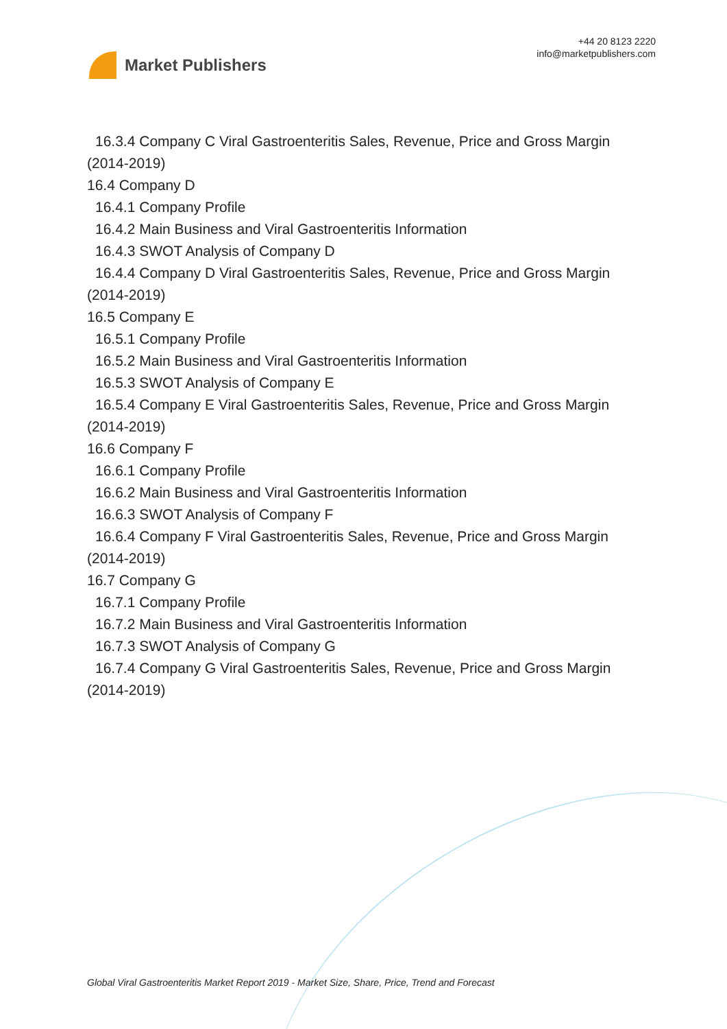Market Publishers
+44 20 8123 2220
info@marketpublishers.com
16.3.4 Company C Viral Gastroenteritis Sales, Revenue, Price and Gross Margin
(2014-2019)
16.4 Company D
16.4.1 Company Profile
16.4.2 Main Business and Viral Gastroenteritis Information
16.4.3 SWOT Analysis of Company D
16.4.4 Company D Viral Gastroenteritis Sales, Revenue, Price and Gross Margin
(2014-2019)
16.5 Company E
16.5.1 Company Profile
16.5.2 Main Business and Viral Gastroenteritis Information
16.5.3 SWOT Analysis of Company E
16.5.4 Company E Viral Gastroenteritis Sales, Revenue, Price and Gross Margin
(2014-2019)
16.6 Company F
16.6.1 Company Profile
16.6.2 Main Business and Viral Gastroenteritis Information
16.6.3 SWOT Analysis of Company F
16.6.4 Company F Viral Gastroenteritis Sales, Revenue, Price and Gross Margin
(2014-2019)
16.7 Company G
16.7.1 Company Profile
16.7.2 Main Business and Viral Gastroenteritis Information
16.7.3 SWOT Analysis of Company G
16.7.4 Company G Viral Gastroenteritis Sales, Revenue, Price and Gross Margin
(2014-2019)
Global Viral Gastroenteritis Market Report 2019 - Market Size, Share, Price, Trend and Forecast